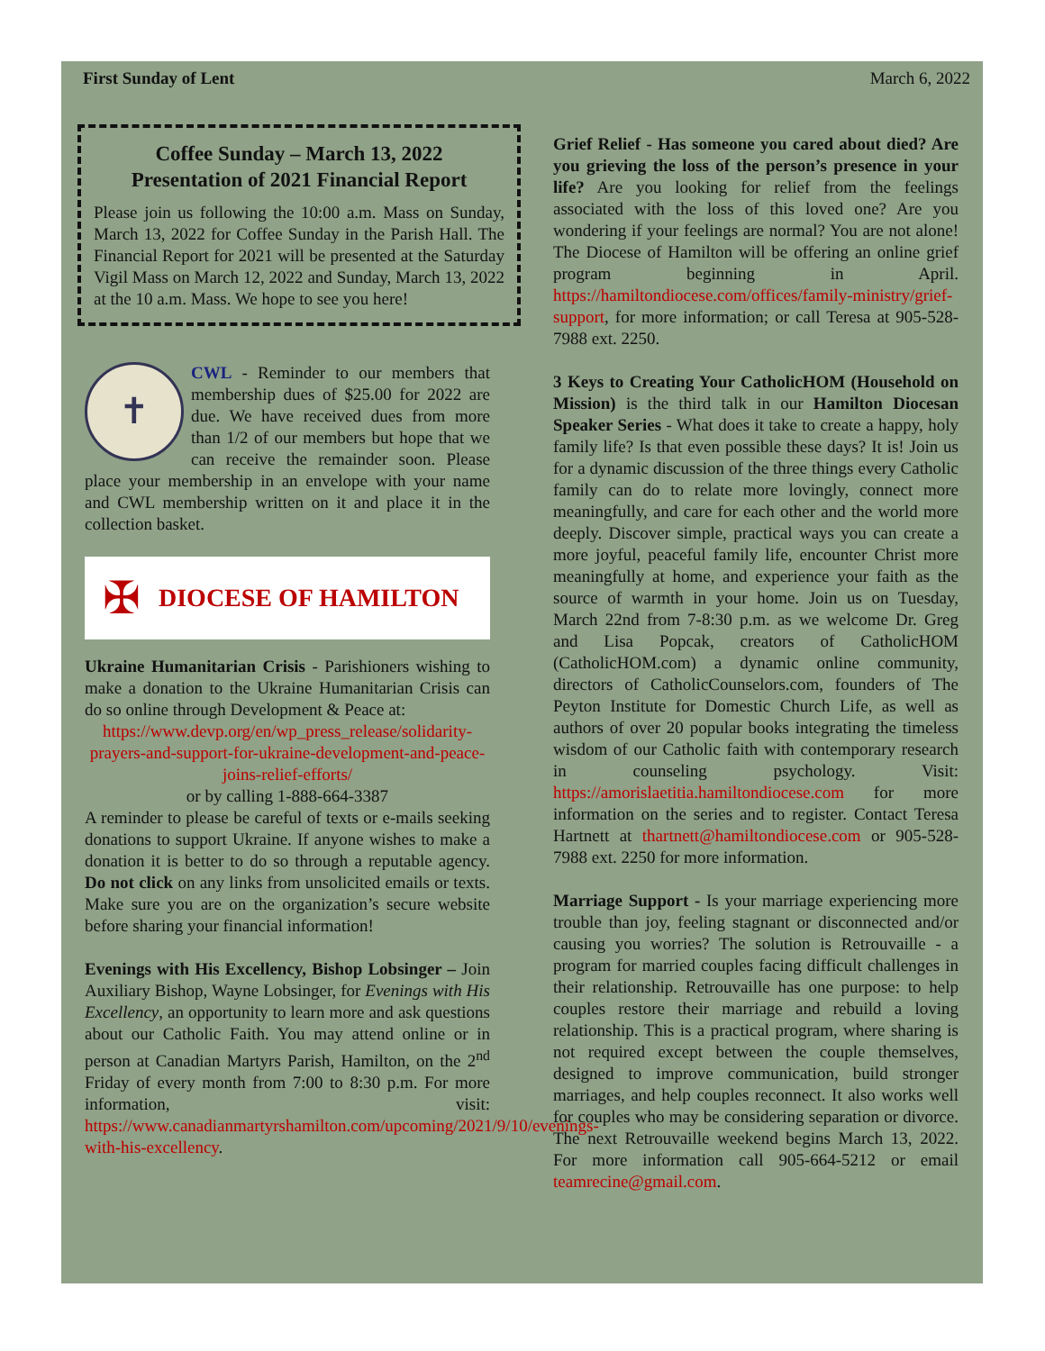First Sunday of Lent March 6, 2022
Coffee Sunday – March 13, 2022
Presentation of 2021 Financial Report
Please join us following the 10:00 a.m. Mass on Sunday, March 13, 2022 for Coffee Sunday in the Parish Hall. The Financial Report for 2021 will be presented at the Saturday Vigil Mass on March 12, 2022 and Sunday, March 13, 2022 at the 10 a.m. Mass. We hope to see you here!
✝
CWL - Reminder to our members that membership dues of $25.00 for 2022 are due. We have received dues from more than 1/2 of our members but hope that we can receive the remainder soon. Please place your membership in an envelope with your name and CWL membership written on it and place it in the collection basket.
✠ DIOCESE OF HAMILTON
Ukraine Humanitarian Crisis - Parishioners wishing to make a donation to the Ukraine Humanitarian Crisis can do so online through Development & Peace at:
https://www.devp.org/en/wp_press_release/solidarity-prayers-and-support-for-ukraine-development-and-peace-joins-relief-efforts/
or by calling 1-888-664-3387
A reminder to please be careful of texts or e-mails seeking donations to support Ukraine. If anyone wishes to make a donation it is better to do so through a reputable agency. Do not click on any links from unsolicited emails or texts. Make sure you are on the organization’s secure website before sharing your financial information!
Evenings with His Excellency, Bishop Lobsinger – Join Auxiliary Bishop, Wayne Lobsinger, for Evenings with His Excellency, an opportunity to learn more and ask questions about our Catholic Faith. You may attend online or in person at Canadian Martyrs Parish, Hamilton, on the 2<sup>nd</sup> Friday of every month from 7:00 to 8:30 p.m. For more information, visit: https://www.canadianmartyrshamilton.com/upcoming/2021/9/10/evenings-with-his-excellency.
Grief Relief - Has someone you cared about died? Are you grieving the loss of the person’s presence in your life? Are you looking for relief from the feelings associated with the loss of this loved one? Are you wondering if your feelings are normal? You are not alone! The Diocese of Hamilton will be offering an online grief program beginning in April. https://hamiltondiocese.com/offices/family-ministry/grief-support, for more information; or call Teresa at 905-528-7988 ext. 2250.
3 Keys to Creating Your CatholicHOM (Household on Mission) is the third talk in our Hamilton Diocesan Speaker Series - What does it take to create a happy, holy family life? Is that even possible these days? It is! Join us for a dynamic discussion of the three things every Catholic family can do to relate more lovingly, connect more meaningfully, and care for each other and the world more deeply. Discover simple, practical ways you can create a more joyful, peaceful family life, encounter Christ more meaningfully at home, and experience your faith as the source of warmth in your home. Join us on Tuesday, March 22nd from 7-8:30 p.m. as we welcome Dr. Greg and Lisa Popcak, creators of CatholicHOM (CatholicHOM.com) a dynamic online community, directors of CatholicCounselors.com, founders of The Peyton Institute for Domestic Church Life, as well as authors of over 20 popular books integrating the timeless wisdom of our Catholic faith with contemporary research in counseling psychology. Visit: https://amorislaetitia.hamiltondiocese.com for more information on the series and to register. Contact Teresa Hartnett at thartnett@hamiltondiocese.com or 905-528-7988 ext. 2250 for more information.
Marriage Support - Is your marriage experiencing more trouble than joy, feeling stagnant or disconnected and/or causing you worries? The solution is Retrouvaille - a program for married couples facing difficult challenges in their relationship. Retrouvaille has one purpose: to help couples restore their marriage and rebuild a loving relationship. This is a practical program, where sharing is not required except between the couple themselves, designed to improve communication, build stronger marriages, and help couples reconnect. It also works well for couples who may be considering separation or divorce. The next Retrouvaille weekend begins March 13, 2022. For more information call 905-664-5212 or email teamrecine@gmail.com.